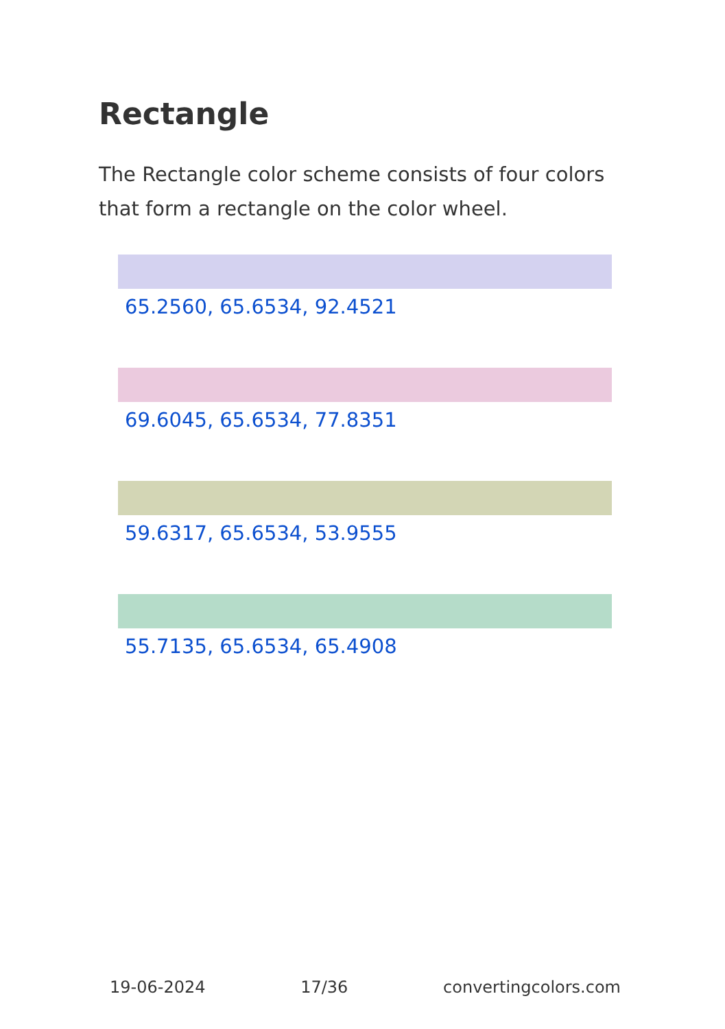Rectangle
The Rectangle color scheme consists of four colors that form a rectangle on the color wheel.
65.2560, 65.6534, 92.4521
69.6045, 65.6534, 77.8351
59.6317, 65.6534, 53.9555
55.7135, 65.6534, 65.4908
19-06-2024 17/36 convertingcolors.com